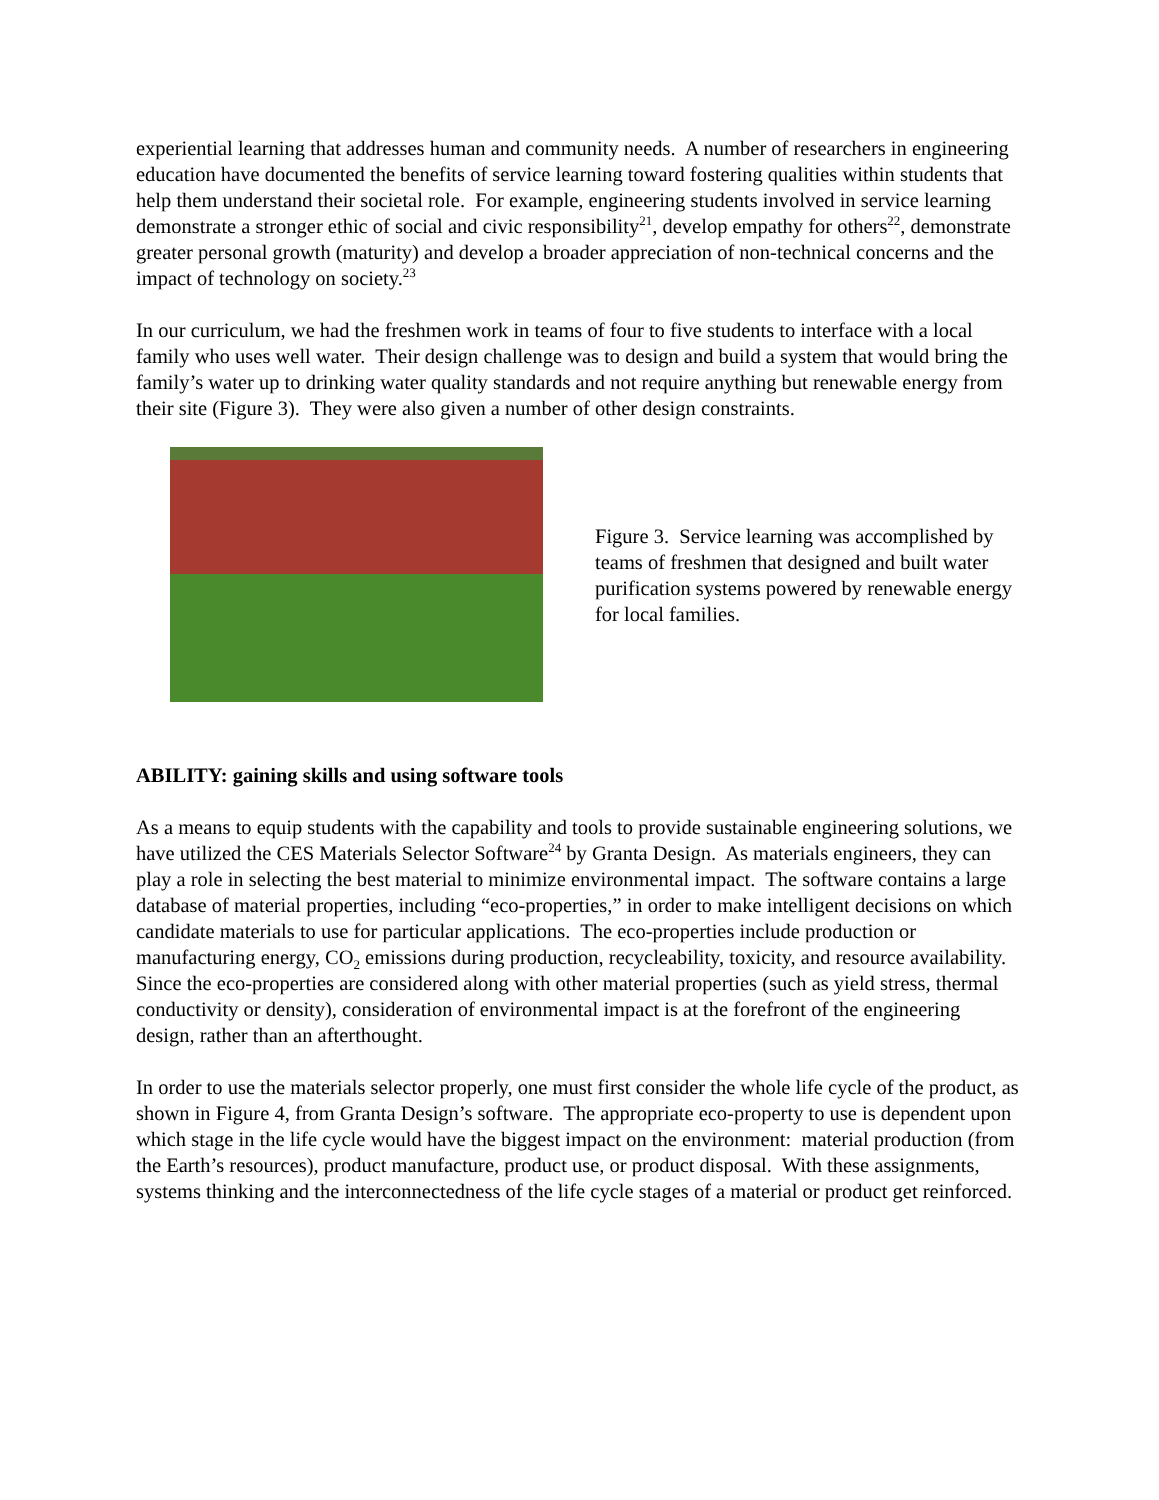experiential learning that addresses human and community needs. A number of researchers in engineering education have documented the benefits of service learning toward fostering qualities within students that help them understand their societal role. For example, engineering students involved in service learning demonstrate a stronger ethic of social and civic responsibility<sup>21</sup>, develop empathy for others<sup>22</sup>, demonstrate greater personal growth (maturity) and develop a broader appreciation of non-technical concerns and the impact of technology on society.<sup>23</sup>
In our curriculum, we had the freshmen work in teams of four to five students to interface with a local family who uses well water. Their design challenge was to design and build a system that would bring the family’s water up to drinking water quality standards and not require anything but renewable energy from their site (Figure 3). They were also given a number of other design constraints.
Figure 3. Service learning was accomplished by teams of freshmen that designed and built water purification systems powered by renewable energy for local families.
ABILITY: gaining skills and using software tools
As a means to equip students with the capability and tools to provide sustainable engineering solutions, we have utilized the CES Materials Selector Software<sup>24</sup> by Granta Design. As materials engineers, they can play a role in selecting the best material to minimize environmental impact. The software contains a large database of material properties, including “eco-properties,” in order to make intelligent decisions on which candidate materials to use for particular applications. The eco-properties include production or manufacturing energy, CO<sub>2</sub> emissions during production, recycleability, toxicity, and resource availability. Since the eco-properties are considered along with other material properties (such as yield stress, thermal conductivity or density), consideration of environmental impact is at the forefront of the engineering design, rather than an afterthought.
In order to use the materials selector properly, one must first consider the whole life cycle of the product, as shown in Figure 4, from Granta Design’s software. The appropriate eco-property to use is dependent upon which stage in the life cycle would have the biggest impact on the environment: material production (from the Earth’s resources), product manufacture, product use, or product disposal. With these assignments, systems thinking and the interconnectedness of the life cycle stages of a material or product get reinforced.